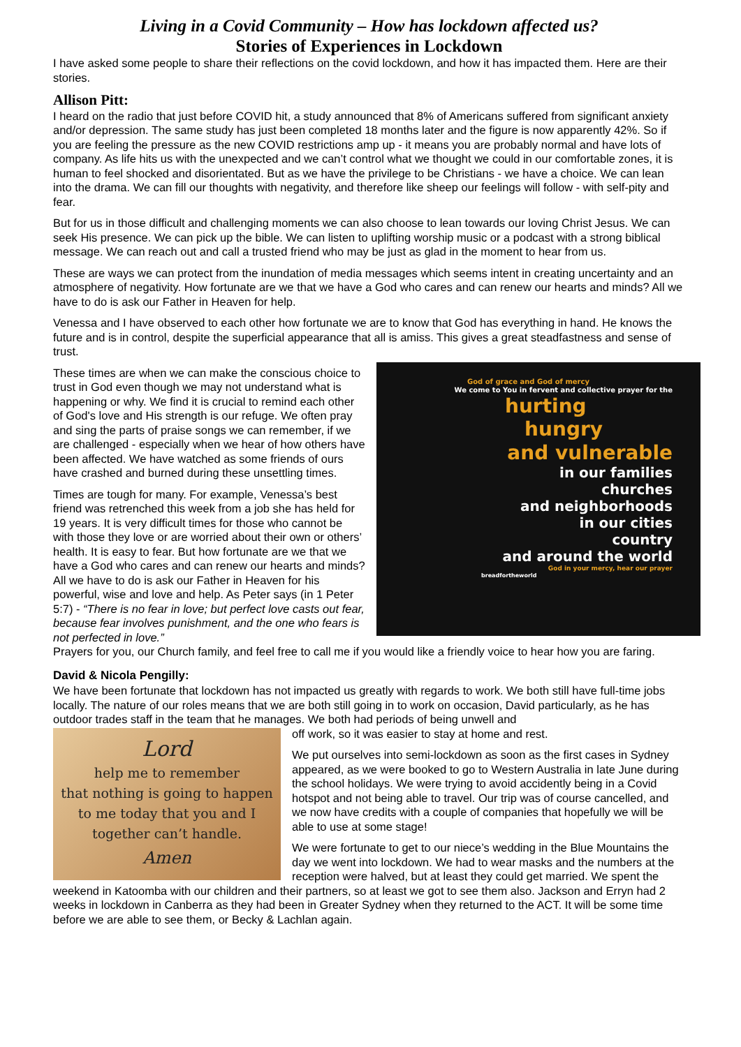Living in a Covid Community – How has lockdown affected us?
Stories of Experiences in Lockdown
I have asked some people to share their reflections on the covid lockdown, and how it has impacted them. Here are their stories.
Allison Pitt:
I heard on the radio that just before COVID hit, a study announced that 8% of Americans suffered from significant anxiety and/or depression. The same study has just been completed 18 months later and the figure is now apparently 42%. So if you are feeling the pressure as the new COVID restrictions amp up - it means you are probably normal and have lots of company. As life hits us with the unexpected and we can’t control what we thought we could in our comfortable zones, it is human to feel shocked and disorientated. But as we have the privilege to be Christians - we have a choice. We can lean into the drama. We can fill our thoughts with negativity, and therefore like sheep our feelings will follow - with self-pity and fear.
But for us in those difficult and challenging moments we can also choose to lean towards our loving Christ Jesus. We can seek His presence. We can pick up the bible. We can listen to uplifting worship music or a podcast with a strong biblical message. We can reach out and call a trusted friend who may be just as glad in the moment to hear from us.
These are ways we can protect from the inundation of media messages which seems intent in creating uncertainty and an atmosphere of negativity. How fortunate are we that we have a God who cares and can renew our hearts and minds? All we have to do is ask our Father in Heaven for help.
Venessa and I have observed to each other how fortunate we are to know that God has everything in hand. He knows the future and is in control, despite the superficial appearance that all is amiss. This gives a great steadfastness and sense of trust.
God of grace and God of mercy
We come to You in fervent and collective prayer for the
hurting
hungry
and vulnerable
in our families
churches
and neighborhoods
in our cities
country
and around the world
God in your mercy, hear our prayer
breadfortheworld
These times are when we can make the conscious choice to trust in God even though we may not understand what is happening or why. We find it is crucial to remind each other of God's love and His strength is our refuge. We often pray and sing the parts of praise songs we can remember, if we are challenged - especially when we hear of how others have been affected. We have watched as some friends of ours have crashed and burned during these unsettling times.
Times are tough for many. For example, Venessa’s best friend was retrenched this week from a job she has held for 19 years. It is very difficult times for those who cannot be with those they love or are worried about their own or others’ health. It is easy to fear. But how fortunate are we that we have a God who cares and can renew our hearts and minds? All we have to do is ask our Father in Heaven for his powerful, wise and love and help. As Peter says (in 1 Peter 5:7) - “There is no fear in love; but perfect love casts out fear, because fear involves punishment, and the one who fears is not perfected in love.”
Prayers for you, our Church family, and feel free to call me if you would like a friendly voice to hear how you are faring.
David & Nicola Pengilly:
We have been fortunate that lockdown has not impacted us greatly with regards to work. We both still have full-time jobs locally. The nature of our roles means that we are both still going in to work on occasion, David particularly, as he has outdoor trades staff in the team that he manages. We both had periods of being unwell and
Lord
help me to remember
that nothing is going to happen
to me today that you and I
together can’t handle.
Amen
off work, so it was easier to stay at home and rest.
We put ourselves into semi-lockdown as soon as the first cases in Sydney appeared, as we were booked to go to Western Australia in late June during the school holidays. We were trying to avoid accidently being in a Covid hotspot and not being able to travel. Our trip was of course cancelled, and we now have credits with a couple of companies that hopefully we will be able to use at some stage!
We were fortunate to get to our niece’s wedding in the Blue Mountains the day we went into lockdown. We had to wear masks and the numbers at the reception were halved, but at least they could get married. We spent the weekend in Katoomba with our children and their partners, so at least we got to see them also. Jackson and Erryn had 2 weeks in lockdown in Canberra as they had been in Greater Sydney when they returned to the ACT. It will be some time before we are able to see them, or Becky & Lachlan again.